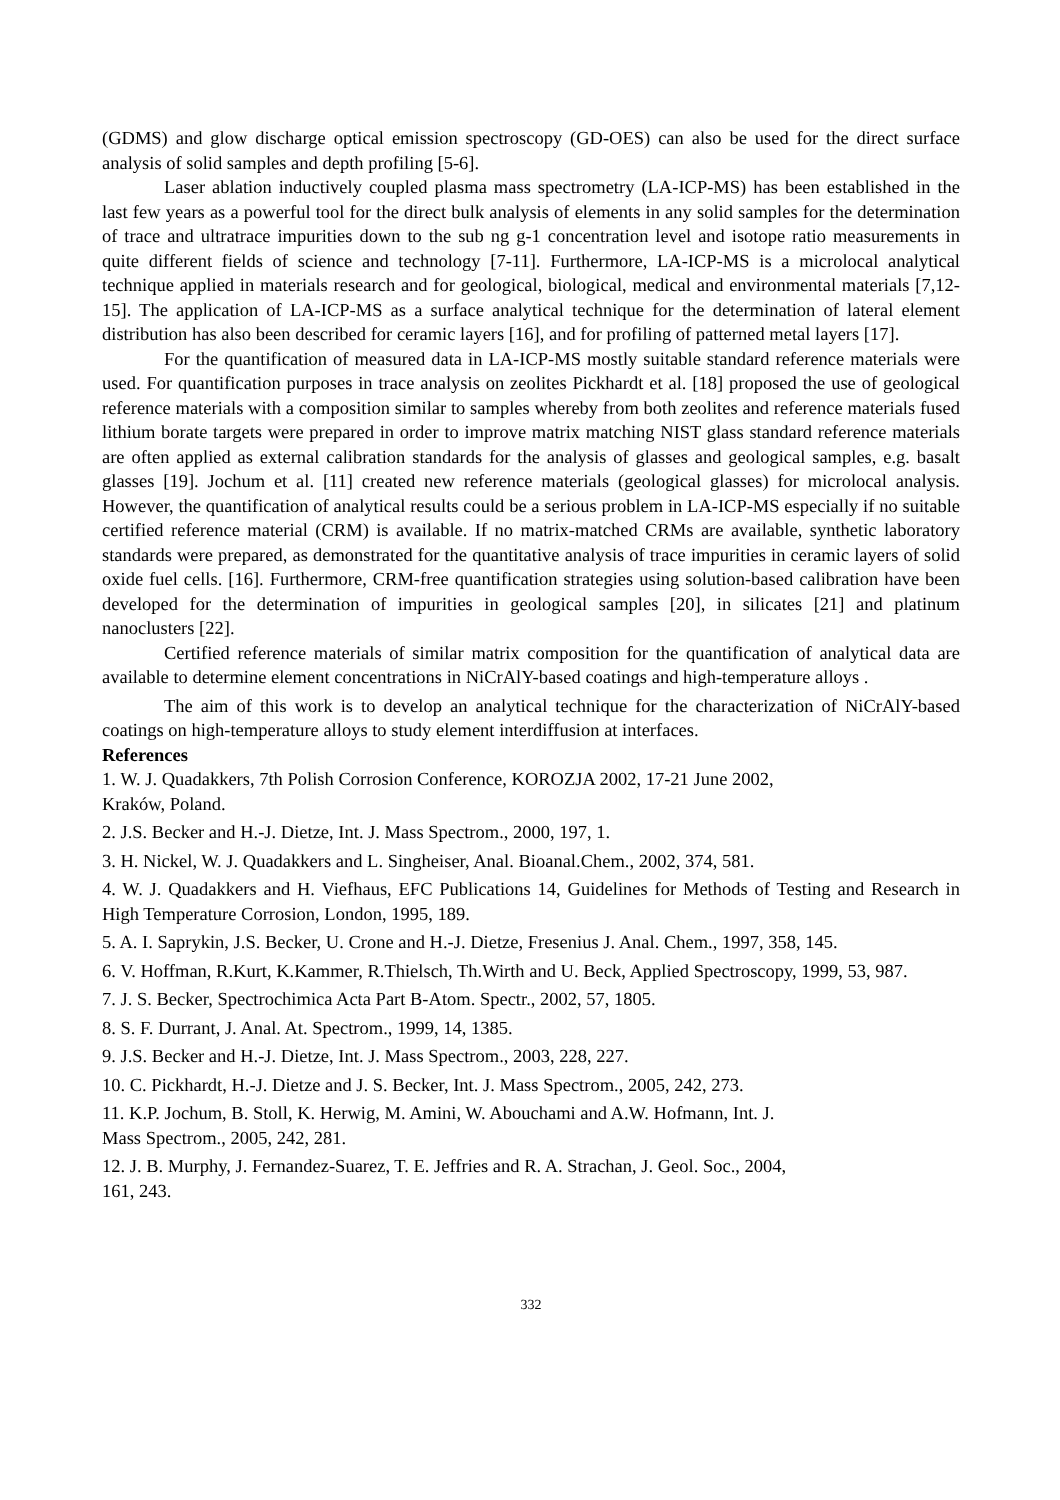(GDMS) and glow discharge optical emission spectroscopy (GD-OES) can also be used for the direct surface analysis of solid samples and depth profiling [5-6].
Laser ablation inductively coupled plasma mass spectrometry (LA-ICP-MS) has been established in the last few years as a powerful tool for the direct bulk analysis of elements in any solid samples for the determination of trace and ultratrace impurities down to the sub ng g-1 concentration level and isotope ratio measurements in quite different fields of science and technology [7-11]. Furthermore, LA-ICP-MS is a microlocal analytical technique applied in materials research and for geological, biological, medical and environmental materials [7,12-15]. The application of LA-ICP-MS as a surface analytical technique for the determination of lateral element distribution has also been described for ceramic layers [16], and for profiling of patterned metal layers [17].
For the quantification of measured data in LA-ICP-MS mostly suitable standard reference materials were used. For quantification purposes in trace analysis on zeolites Pickhardt et al. [18] proposed the use of geological reference materials with a composition similar to samples whereby from both zeolites and reference materials fused lithium borate targets were prepared in order to improve matrix matching NIST glass standard reference materials are often applied as external calibration standards for the analysis of glasses and geological samples, e.g. basalt glasses [19]. Jochum et al. [11] created new reference materials (geological glasses) for microlocal analysis. However, the quantification of analytical results could be a serious problem in LA-ICP-MS especially if no suitable certified reference material (CRM) is available. If no matrix-matched CRMs are available, synthetic laboratory standards were prepared, as demonstrated for the quantitative analysis of trace impurities in ceramic layers of solid oxide fuel cells. [16]. Furthermore, CRM-free quantification strategies using solution-based calibration have been developed for the determination of impurities in geological samples [20], in silicates [21] and platinum nanoclusters [22].
Certified reference materials of similar matrix composition for the quantification of analytical data are available to determine element concentrations in NiCrAlY-based coatings and high-temperature alloys .
The aim of this work is to develop an analytical technique for the characterization of NiCrAlY-based coatings on high-temperature alloys to study element interdiffusion at interfaces.
References
1. W. J. Quadakkers, 7th Polish Corrosion Conference, KOROZJA 2002, 17-21 June 2002,
Kraków, Poland.
2. J.S. Becker and H.-J. Dietze, Int. J. Mass Spectrom., 2000, 197, 1.
3. H. Nickel, W. J. Quadakkers and L. Singheiser, Anal. Bioanal.Chem., 2002, 374, 581.
4. W. J. Quadakkers and H. Viefhaus, EFC Publications 14, Guidelines for Methods of Testing and Research in High Temperature Corrosion, London, 1995, 189.
5. A. I. Saprykin, J.S. Becker, U. Crone and H.-J. Dietze, Fresenius J. Anal. Chem., 1997, 358, 145.
6. V. Hoffman, R.Kurt, K.Kammer, R.Thielsch, Th.Wirth and U. Beck, Applied Spectroscopy, 1999, 53, 987.
7. J. S. Becker, Spectrochimica Acta Part B-Atom. Spectr., 2002, 57, 1805.
8. S. F. Durrant, J. Anal. At. Spectrom., 1999, 14, 1385.
9. J.S. Becker and H.-J. Dietze, Int. J. Mass Spectrom., 2003, 228, 227.
10. C. Pickhardt, H.-J. Dietze and J. S. Becker, Int. J. Mass Spectrom., 2005, 242, 273.
11. K.P. Jochum, B. Stoll, K. Herwig, M. Amini, W. Abouchami and A.W. Hofmann, Int. J.
Mass Spectrom., 2005, 242, 281.
12. J. B. Murphy, J. Fernandez-Suarez, T. E. Jeffries and R. A. Strachan, J. Geol. Soc., 2004,
161, 243.
332